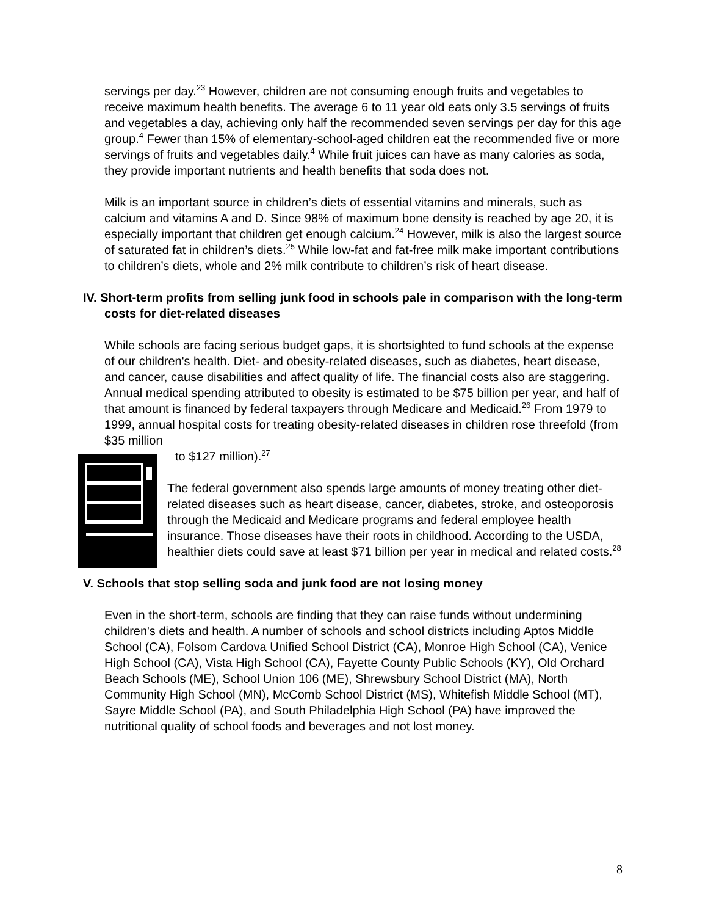servings per day.<sup>23</sup> However, children are not consuming enough fruits and vegetables to receive maximum health benefits. The average 6 to 11 year old eats only 3.5 servings of fruits and vegetables a day, achieving only half the recommended seven servings per day for this age group.<sup>4</sup> Fewer than 15% of elementary-school-aged children eat the recommended five or more servings of fruits and vegetables daily.<sup>4</sup> While fruit juices can have as many calories as soda, they provide important nutrients and health benefits that soda does not.
Milk is an important source in children’s diets of essential vitamins and minerals, such as calcium and vitamins A and D. Since 98% of maximum bone density is reached by age 20, it is especially important that children get enough calcium.<sup>24</sup> However, milk is also the largest source of saturated fat in children’s diets.<sup>25</sup> While low-fat and fat-free milk make important contributions to children’s diets, whole and 2% milk contribute to children’s risk of heart disease.
IV. Short-term profits from selling junk food in schools pale in comparison with the long-term costs for diet-related diseases
While schools are facing serious budget gaps, it is shortsighted to fund schools at the expense of our children's health. Diet- and obesity-related diseases, such as diabetes, heart disease, and cancer, cause disabilities and affect quality of life. The financial costs also are staggering. Annual medical spending attributed to obesity is estimated to be $75 billion per year, and half of that amount is financed by federal taxpayers through Medicare and Medicaid.<sup>26</sup> From 1979 to 1999, annual hospital costs for treating obesity-related diseases in children rose threefold (from $35 million
to $127 million).<sup>27</sup>
The federal government also spends large amounts of money treating other diet-related diseases such as heart disease, cancer, diabetes, stroke, and osteoporosis through the Medicaid and Medicare programs and federal employee health insurance. Those diseases have their roots in childhood. According to the USDA, healthier diets could save at least $71 billion per year in medical and related costs.<sup>28</sup>
V. Schools that stop selling soda and junk food are not losing money
Even in the short-term, schools are finding that they can raise funds without undermining children's diets and health. A number of schools and school districts including Aptos Middle School (CA), Folsom Cardova Unified School District (CA), Monroe High School (CA), Venice High School (CA), Vista High School (CA), Fayette County Public Schools (KY), Old Orchard Beach Schools (ME), School Union 106 (ME), Shrewsbury School District (MA), North Community High School (MN), McComb School District (MS), Whitefish Middle School (MT), Sayre Middle School (PA), and South Philadelphia High School (PA) have improved the nutritional quality of school foods and beverages and not lost money.
8